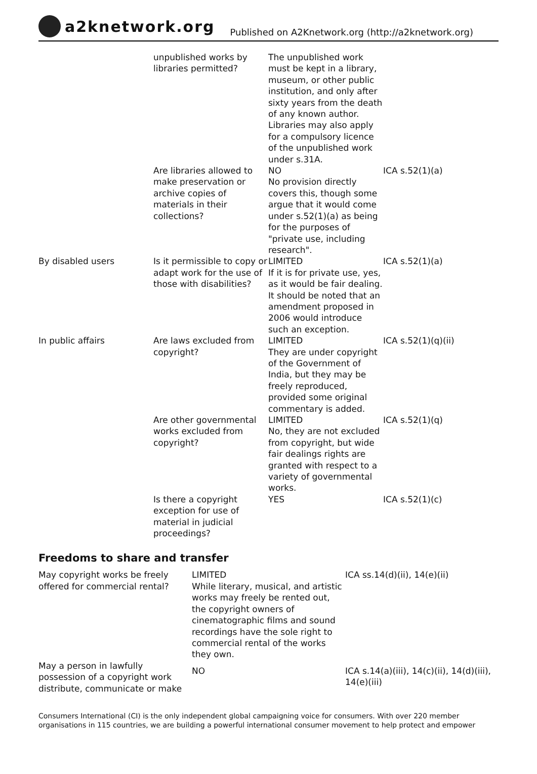a2knetwork.org
Published on A2Knetwork.org (http://a2knetwork.org)
| | unpublished works by libraries permitted? | The unpublished work must be kept in a library, museum, or other public institution, and only after sixty years from the death of any known author. Libraries may also apply for a compulsory licence of the unpublished work under s.31A. | |
| | Are libraries allowed to make preservation or archive copies of materials in their collections? | NO No provision directly covers this, though some argue that it would come under s.52(1)(a) as being for the purposes of "private use, including research". | ICA s.52(1)(a) |
| By disabled users | Is it permissible to copy or adapt work for the use of those with disabilities? | LIMITED If it is for private use, yes, as it would be fair dealing. It should be noted that an amendment proposed in 2006 would introduce such an exception. | ICA s.52(1)(a) |
| In public affairs | Are laws excluded from copyright? | LIMITED They are under copyright of the Government of India, but they may be freely reproduced, provided some original commentary is added. | ICA s.52(1)(q)(ii) |
| | Are other governmental works excluded from copyright? | LIMITED No, they are not excluded from copyright, but wide fair dealings rights are granted with respect to a variety of governmental works. | ICA s.52(1)(q) |
| | Is there a copyright exception for use of material in judicial proceedings? | YES | ICA s.52(1)(c) |
Freedoms to share and transfer
| May copyright works be freely offered for commercial rental? | LIMITED While literary, musical, and artistic works may freely be rented out, the copyright owners of cinematographic films and sound recordings have the sole right to commercial rental of the works they own. | ICA ss.14(d)(ii), 14(e)(ii) |
| May a person in lawfully possession of a copyright work distribute, communicate or make | NO | ICA s.14(a)(iii), 14(c)(ii), 14(d)(iii), 14(e)(iii) |
Consumers International (CI) is the only independent global campaigning voice for consumers. With over 220 member organisations in 115 countries, we are building a powerful international consumer movement to help protect and empower